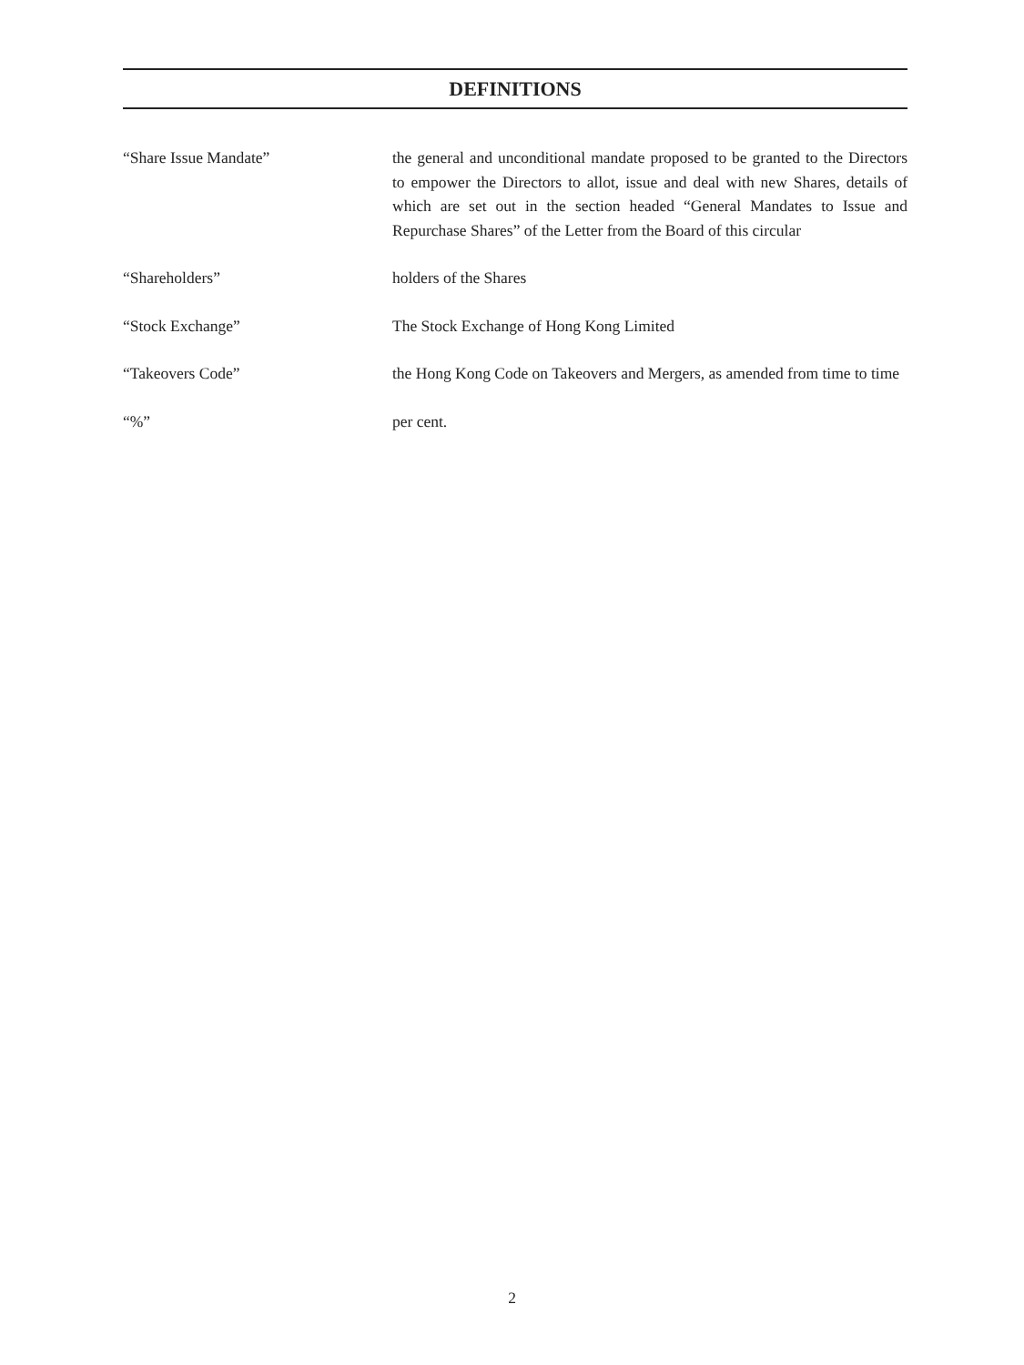DEFINITIONS
“Share Issue Mandate” the general and unconditional mandate proposed to be granted to the Directors to empower the Directors to allot, issue and deal with new Shares, details of which are set out in the section headed “General Mandates to Issue and Repurchase Shares” of the Letter from the Board of this circular
“Shareholders” holders of the Shares
“Stock Exchange” The Stock Exchange of Hong Kong Limited
“Takeovers Code” the Hong Kong Code on Takeovers and Mergers, as amended from time to time
“%” per cent.
2